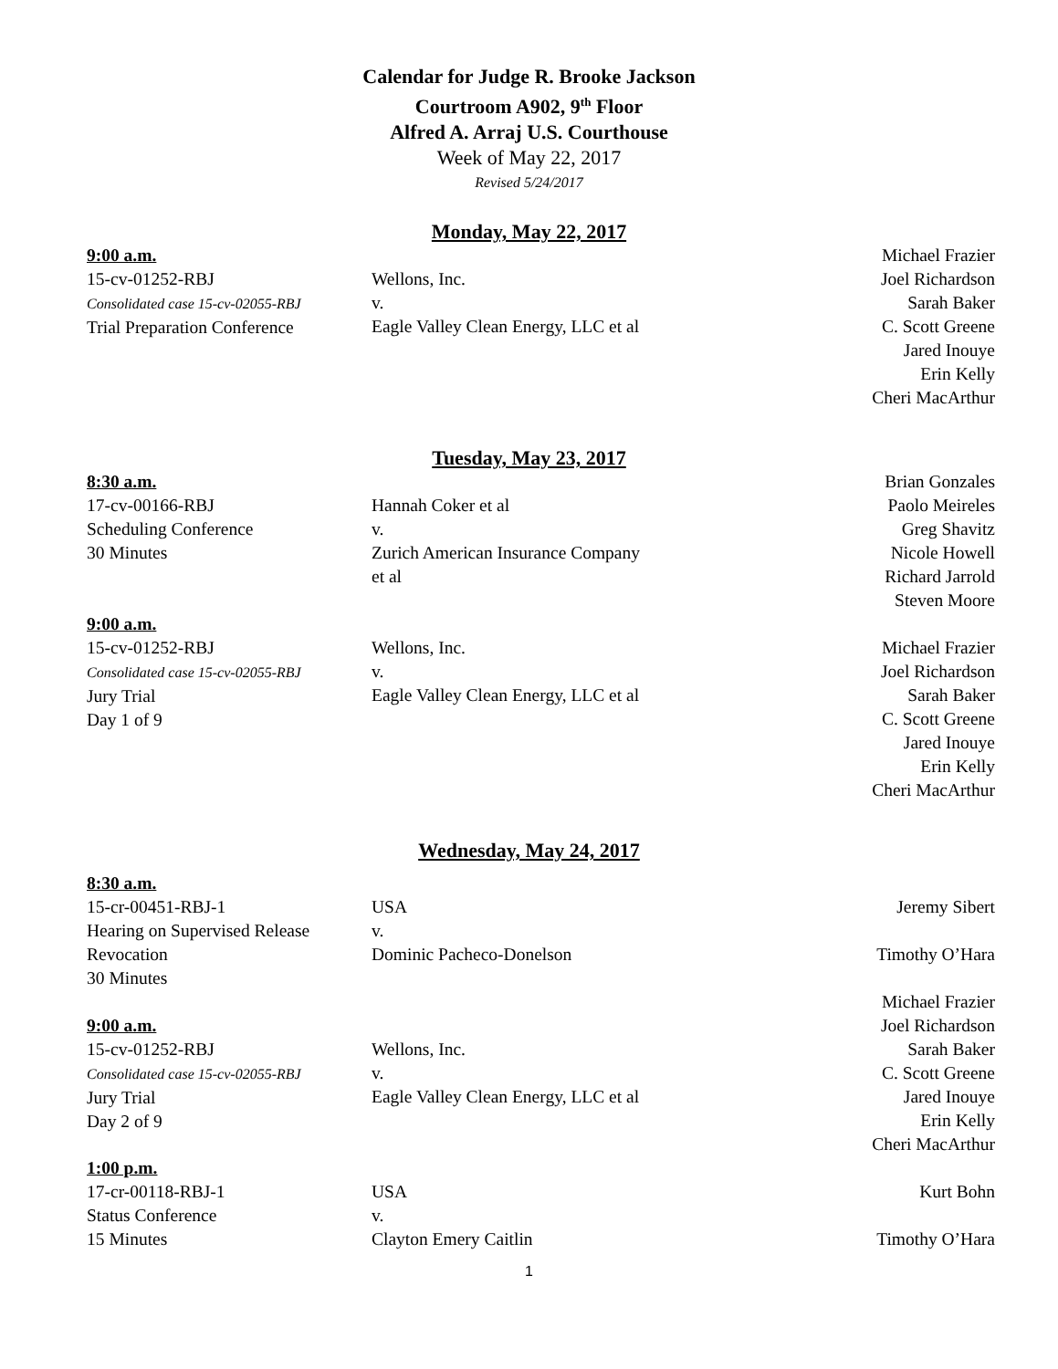Calendar for Judge R. Brooke Jackson
Courtroom A902, 9<sup>th</sup> Floor
Alfred A. Arraj U.S. Courthouse
Week of May 22, 2017
Revised 5/24/2017
Monday, May 22, 2017
9:00 a.m.
15-cv-01252-RBJ
Consolidated case 15-cv-02055-RBJ
Trial Preparation Conference
Wellons, Inc.
v.
Eagle Valley Clean Energy, LLC et al
Michael Frazier
Joel Richardson
Sarah Baker
C. Scott Greene
Jared Inouye
Erin Kelly
Cheri MacArthur
Tuesday, May 23, 2017
8:30 a.m.
17-cv-00166-RBJ
Scheduling Conference
30 Minutes
Hannah Coker et al
v.
Zurich American Insurance Company
et al
Brian Gonzales
Paolo Meireles
Greg Shavitz
Nicole Howell
Richard Jarrold
Steven Moore
9:00 a.m.
15-cv-01252-RBJ
Consolidated case 15-cv-02055-RBJ
Jury Trial
Day 1 of 9
Wellons, Inc.
v.
Eagle Valley Clean Energy, LLC et al
Michael Frazier
Joel Richardson
Sarah Baker
C. Scott Greene
Jared Inouye
Erin Kelly
Cheri MacArthur
Wednesday, May 24, 2017
8:30 a.m.
15-cr-00451-RBJ-1
Hearing on Supervised Release
Revocation
30 Minutes
USA
v.
Dominic Pacheco-Donelson
Jeremy Sibert
Timothy O’Hara
9:00 a.m.
15-cv-01252-RBJ
Consolidated case 15-cv-02055-RBJ
Jury Trial
Day 2 of 9
Wellons, Inc.
v.
Eagle Valley Clean Energy, LLC et al
Michael Frazier
Joel Richardson
Sarah Baker
C. Scott Greene
Jared Inouye
Erin Kelly
Cheri MacArthur
1:00 p.m.
17-cr-00118-RBJ-1
Status Conference
15 Minutes
USA
v.
Clayton Emery Caitlin
Kurt Bohn
Timothy O’Hara
1